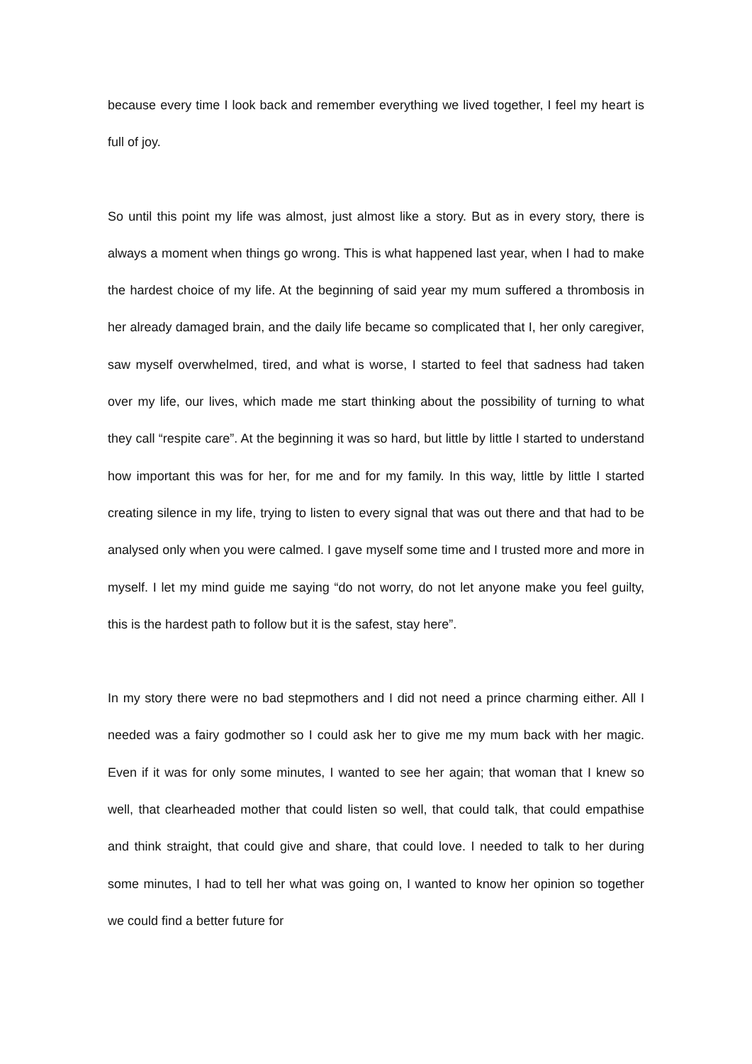because every time I look back and remember everything we lived together, I feel my heart is full of joy.
So until this point my life was almost, just almost like a story. But as in every story, there is always a moment when things go wrong. This is what happened last year, when I had to make the hardest choice of my life. At the beginning of said year my mum suffered a thrombosis in her already damaged brain, and the daily life became so complicated that I, her only caregiver, saw myself overwhelmed, tired, and what is worse, I started to feel that sadness had taken over my life, our lives, which made me start thinking about the possibility of turning to what they call “respite care”. At the beginning it was so hard, but little by little I started to understand how important this was for her, for me and for my family. In this way, little by little I started creating silence in my life, trying to listen to every signal that was out there and that had to be analysed only when you were calmed. I gave myself some time and I trusted more and more in myself. I let my mind guide me saying “do not worry, do not let anyone make you feel guilty, this is the hardest path to follow but it is the safest, stay here”.
In my story there were no bad stepmothers and I did not need a prince charming either. All I needed was a fairy godmother so I could ask her to give me my mum back with her magic. Even if it was for only some minutes, I wanted to see her again; that woman that I knew so well, that clearheaded mother that could listen so well, that could talk, that could empathise and think straight, that could give and share, that could love. I needed to talk to her during some minutes, I had to tell her what was going on, I wanted to know her opinion so together we could find a better future for